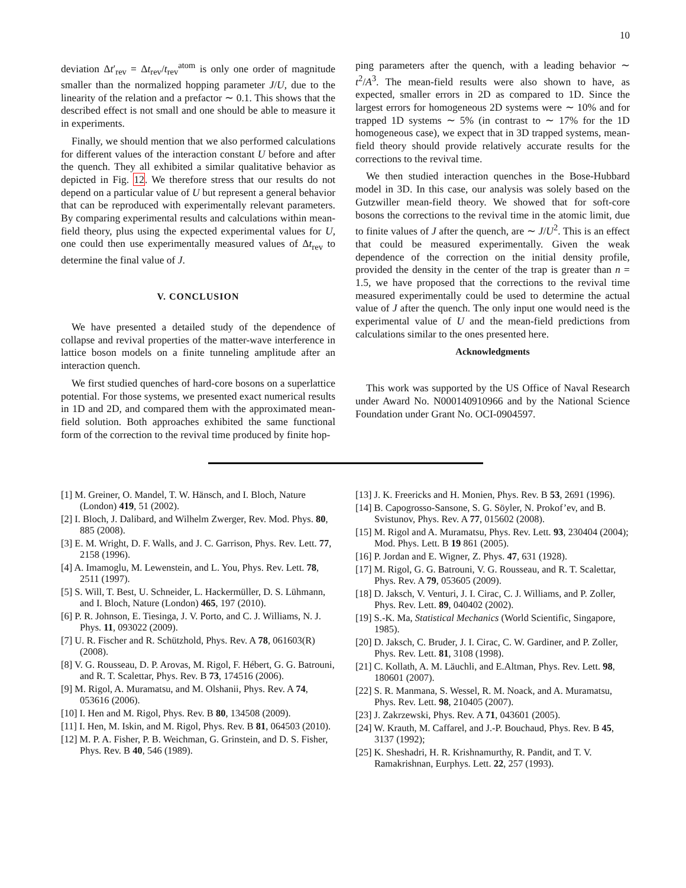10
deviation Δt′<sub>rev</sub> = Δt<sub>rev</sub>/t<sub>rev</sub><sup>atom</sup> is only one order of magnitude smaller than the normalized hopping parameter J/U, due to the linearity of the relation and a prefactor ∼ 0.1. This shows that the described effect is not small and one should be able to measure it in experiments.
Finally, we should mention that we also performed calculations for different values of the interaction constant U before and after the quench. They all exhibited a similar qualitative behavior as depicted in Fig. 12. We therefore stress that our results do not depend on a particular value of U but represent a general behavior that can be reproduced with experimentally relevant parameters. By comparing experimental results and calculations within mean-field theory, plus using the expected experimental values for U, one could then use experimentally measured values of Δt<sub>rev</sub> to determine the final value of J.
V. CONCLUSION
We have presented a detailed study of the dependence of collapse and revival properties of the matter-wave interference in lattice boson models on a finite tunneling amplitude after an interaction quench.
We first studied quenches of hard-core bosons on a superlattice potential. For those systems, we presented exact numerical results in 1D and 2D, and compared them with the approximated mean-field solution. Both approaches exhibited the same functional form of the correction to the revival time produced by finite hop-
ping parameters after the quench, with a leading behavior ∼ t<sup>2</sup>/A<sup>3</sup>. The mean-field results were also shown to have, as expected, smaller errors in 2D as compared to 1D. Since the largest errors for homogeneous 2D systems were ∼ 10% and for trapped 1D systems ∼ 5% (in contrast to ∼ 17% for the 1D homogeneous case), we expect that in 3D trapped systems, mean-field theory should provide relatively accurate results for the corrections to the revival time.
We then studied interaction quenches in the Bose-Hubbard model in 3D. In this case, our analysis was solely based on the Gutzwiller mean-field theory. We showed that for soft-core bosons the corrections to the revival time in the atomic limit, due to finite values of J after the quench, are ∼ J/U<sup>2</sup>. This is an effect that could be measured experimentally. Given the weak dependence of the correction on the initial density profile, provided the density in the center of the trap is greater than n = 1.5, we have proposed that the corrections to the revival time measured experimentally could be used to determine the actual value of J after the quench. The only input one would need is the experimental value of U and the mean-field predictions from calculations similar to the ones presented here.
Acknowledgments
This work was supported by the US Office of Naval Research under Award No. N000140910966 and by the National Science Foundation under Grant No. OCI-0904597.
[1] M. Greiner, O. Mandel, T. W. Hänsch, and I. Bloch, Nature (London) 419, 51 (2002).
[2] I. Bloch, J. Dalibard, and Wilhelm Zwerger, Rev. Mod. Phys. 80, 885 (2008).
[3] E. M. Wright, D. F. Walls, and J. C. Garrison, Phys. Rev. Lett. 77, 2158 (1996).
[4] A. Imamoglu, M. Lewenstein, and L. You, Phys. Rev. Lett. 78, 2511 (1997).
[5] S. Will, T. Best, U. Schneider, L. Hackermüller, D. S. Lühmann, and I. Bloch, Nature (London) 465, 197 (2010).
[6] P. R. Johnson, E. Tiesinga, J. V. Porto, and C. J. Williams, N. J. Phys. 11, 093022 (2009).
[7] U. R. Fischer and R. Schützhold, Phys. Rev. A 78, 061603(R) (2008).
[8] V. G. Rousseau, D. P. Arovas, M. Rigol, F. Hébert, G. G. Batrouni, and R. T. Scalettar, Phys. Rev. B 73, 174516 (2006).
[9] M. Rigol, A. Muramatsu, and M. Olshanii, Phys. Rev. A 74, 053616 (2006).
[10] I. Hen and M. Rigol, Phys. Rev. B 80, 134508 (2009).
[11] I. Hen, M. Iskin, and M. Rigol, Phys. Rev. B 81, 064503 (2010).
[12] M. P. A. Fisher, P. B. Weichman, G. Grinstein, and D. S. Fisher, Phys. Rev. B 40, 546 (1989).
[13] J. K. Freericks and H. Monien, Phys. Rev. B 53, 2691 (1996).
[14] B. Capogrosso-Sansone, S. G. Söyler, N. Prokof’ev, and B. Svistunov, Phys. Rev. A 77, 015602 (2008).
[15] M. Rigol and A. Muramatsu, Phys. Rev. Lett. 93, 230404 (2004); Mod. Phys. Lett. B 19 861 (2005).
[16] P. Jordan and E. Wigner, Z. Phys. 47, 631 (1928).
[17] M. Rigol, G. G. Batrouni, V. G. Rousseau, and R. T. Scalettar, Phys. Rev. A 79, 053605 (2009).
[18] D. Jaksch, V. Venturi, J. I. Cirac, C. J. Williams, and P. Zoller, Phys. Rev. Lett. 89, 040402 (2002).
[19] S.-K. Ma, Statistical Mechanics (World Scientific, Singapore, 1985).
[20] D. Jaksch, C. Bruder, J. I. Cirac, C. W. Gardiner, and P. Zoller, Phys. Rev. Lett. 81, 3108 (1998).
[21] C. Kollath, A. M. Läuchli, and E.Altman, Phys. Rev. Lett. 98, 180601 (2007).
[22] S. R. Manmana, S. Wessel, R. M. Noack, and A. Muramatsu, Phys. Rev. Lett. 98, 210405 (2007).
[23] J. Zakrzewski, Phys. Rev. A 71, 043601 (2005).
[24] W. Krauth, M. Caffarel, and J.-P. Bouchaud, Phys. Rev. B 45, 3137 (1992);
[25] K. Sheshadri, H. R. Krishnamurthy, R. Pandit, and T. V. Ramakrishnan, Eurphys. Lett. 22, 257 (1993).